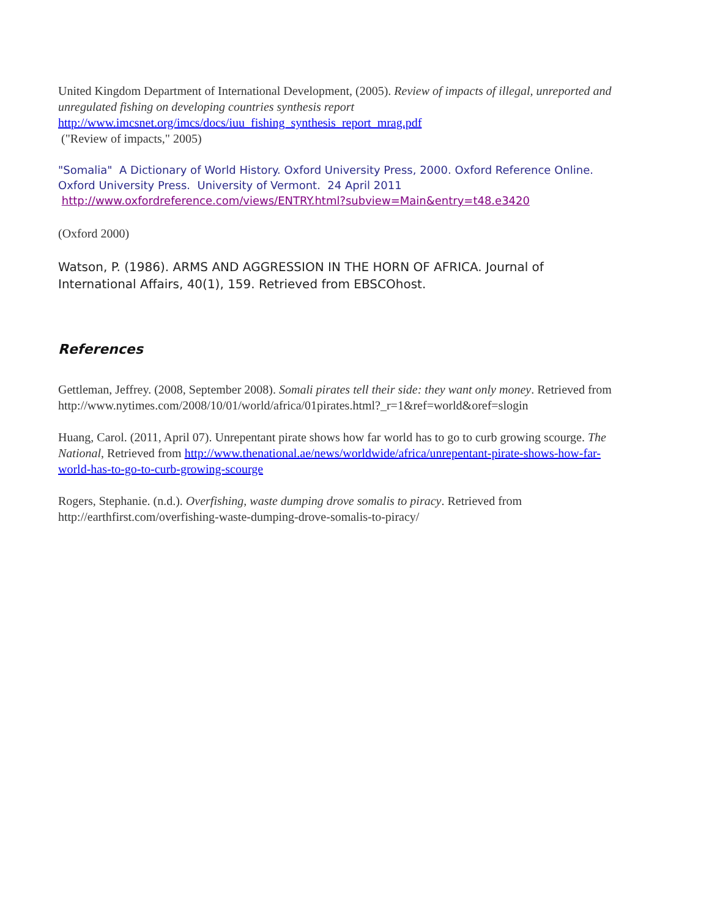United Kingdom Department of International Development, (2005). Review of impacts of illegal, unreported and unregulated fishing on developing countries synthesis report
http://www.imcsnet.org/imcs/docs/iuu_fishing_synthesis_report_mrag.pdf
("Review of impacts," 2005)
"Somalia" A Dictionary of World History. Oxford University Press, 2000. Oxford Reference Online. Oxford University Press. University of Vermont. 24 April 2011 http://www.oxfordreference.com/views/ENTRY.html?subview=Main&entry=t48.e3420
(Oxford 2000)
Watson, P. (1986). ARMS AND AGGRESSION IN THE HORN OF AFRICA. Journal of International Affairs, 40(1), 159. Retrieved from EBSCOhost.
References
Gettleman, Jeffrey. (2008, September 2008). Somali pirates tell their side: they want only money. Retrieved from
http://www.nytimes.com/2008/10/01/world/africa/01pirates.html?_r=1&ref=world&oref=slogin
Huang, Carol. (2011, April 07). Unrepentant pirate shows how far world has to go to curb growing scourge. The National, Retrieved from http://www.thenational.ae/news/worldwide/africa/unrepentant-pirate-shows-how-far-world-has-to-go-to-curb-growing-scourge
Rogers, Stephanie. (n.d.). Overfishing, waste dumping drove somalis to piracy. Retrieved from http://earthfirst.com/overfishing-waste-dumping-drove-somalis-to-piracy/